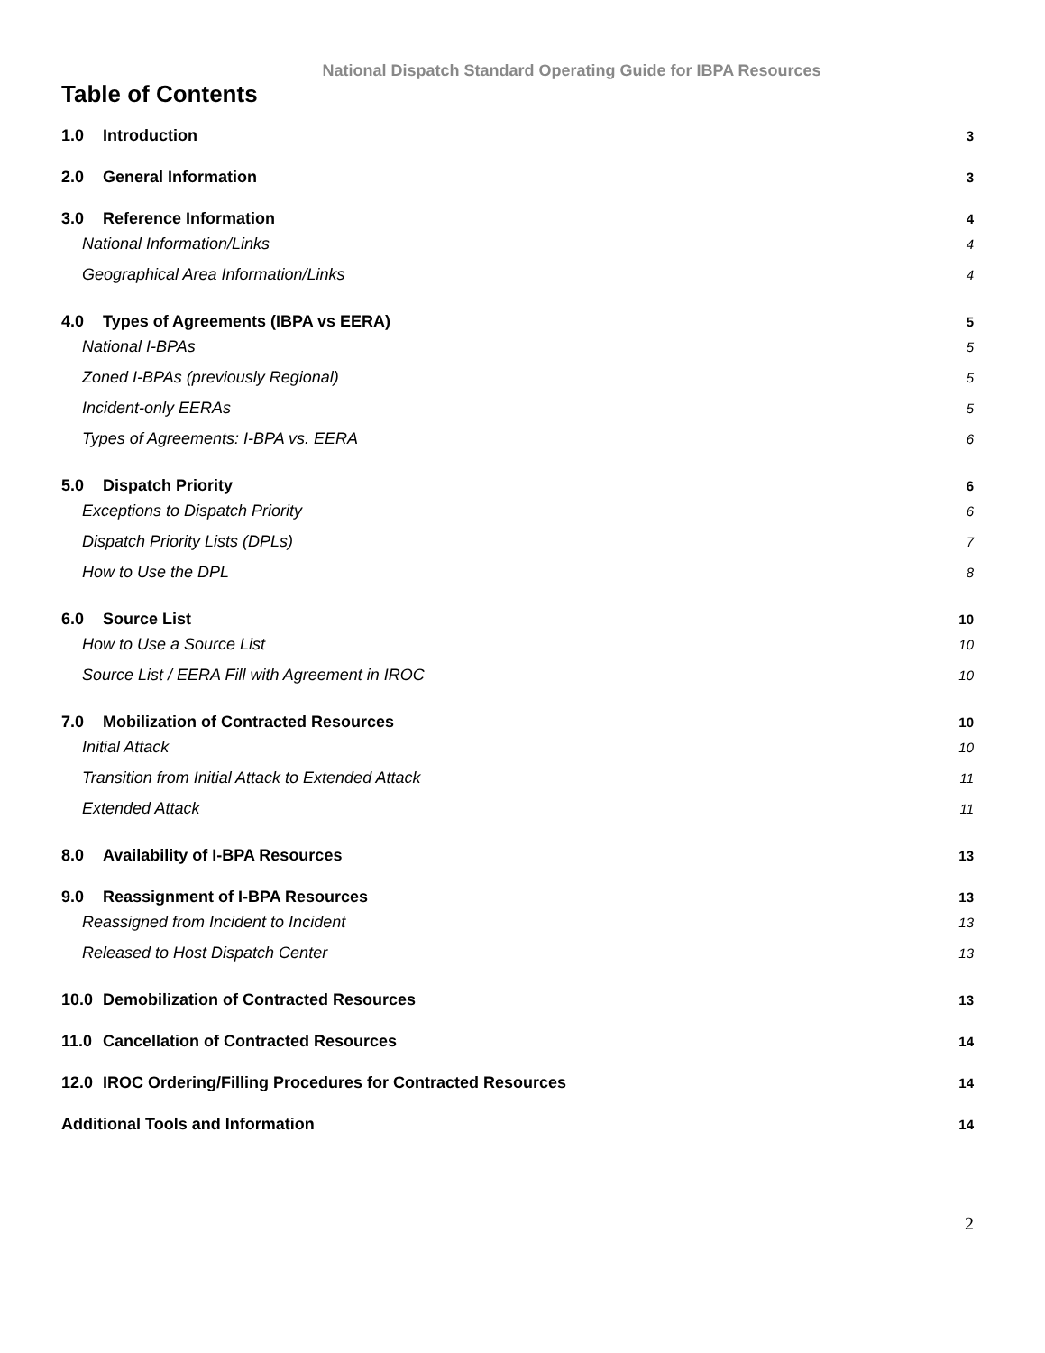National Dispatch Standard Operating Guide for IBPA Resources
Table of Contents
1.0 Introduction 3
2.0 General Information 3
3.0 Reference Information 4
National Information/Links 4
Geographical Area Information/Links 4
4.0 Types of Agreements (IBPA vs EERA) 5
National I-BPAs 5
Zoned I-BPAs (previously Regional) 5
Incident-only EERAs 5
Types of Agreements: I-BPA vs. EERA 6
5.0 Dispatch Priority 6
Exceptions to Dispatch Priority 6
Dispatch Priority Lists (DPLs) 7
How to Use the DPL 8
6.0 Source List 10
How to Use a Source List 10
Source List / EERA Fill with Agreement in IROC 10
7.0 Mobilization of Contracted Resources 10
Initial Attack 10
Transition from Initial Attack to Extended Attack 11
Extended Attack 11
8.0 Availability of I-BPA Resources 13
9.0 Reassignment of I-BPA Resources 13
Reassigned from Incident to Incident 13
Released to Host Dispatch Center 13
10.0 Demobilization of Contracted Resources 13
11.0 Cancellation of Contracted Resources 14
12.0 IROC Ordering/Filling Procedures for Contracted Resources 14
Additional Tools and Information 14
2